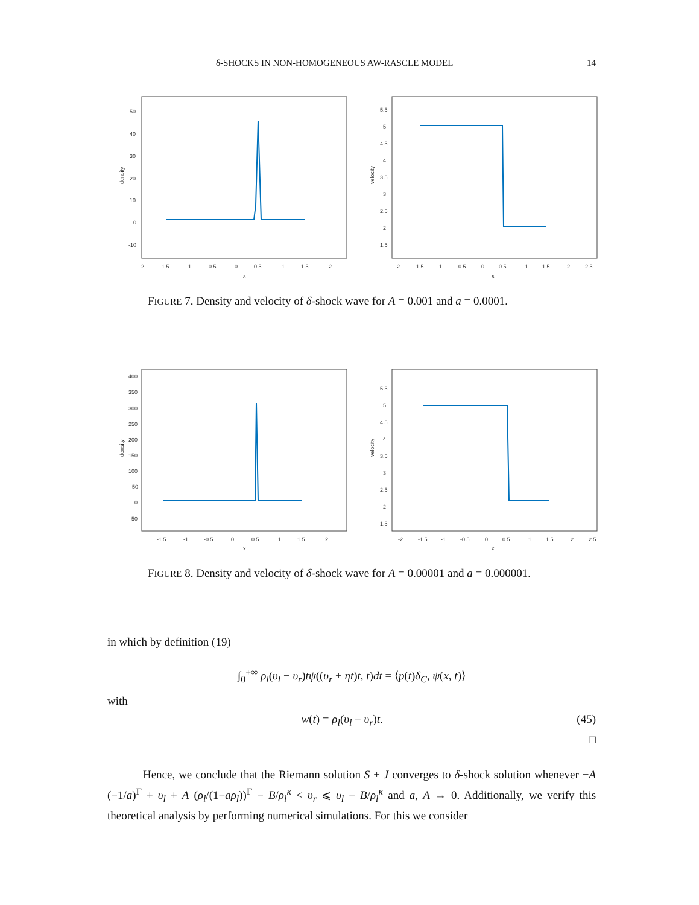δ-SHOCKS IN NON-HOMOGENEOUS AW-RASCLE MODEL 14
density
50
40
30
20
10
0
-10
-2
-1.5
-1
-0.5
0
0.5
1
1.5
2
x
velocity
5.5
5
4.5
4
3.5
3
2.5
2
1.5
-2
-1.5
-1
-0.5
0
0.5
1
1.5
2
2.5
x
FIGURE 7. Density and velocity of δ-shock wave for A = 0.001 and a = 0.0001.
density
400
350
300
250
200
150
100
50
0
-50
-1.5
-1
-0.5
0
0.5
1
1.5
2
x
velocity
5.5
5
4.5
4
3.5
3
2.5
2
1.5
-2
-1.5
-1
-0.5
0
0.5
1
1.5
2
2.5
x
FIGURE 8. Density and velocity of δ-shock wave for A = 0.00001 and a = 0.000001.
in which by definition (19)
∫<sub>0</sub><sup>+∞</sup> ρ<sub>l</sub>(υ<sub>l</sub> − υ<sub>r</sub>)tψ((υ<sub>r</sub> + ηt)t, t)dt = ⟨p(t)δ<sub>C</sub>, ψ(x, t)⟩
with
w(t) = ρ<sub>l</sub>(υ<sub>l</sub> − υ<sub>r</sub>)t. (45)
□
Hence, we conclude that the Riemann solution S + J converges to δ-shock solution whenever −A (−1/a)<sup>Γ</sup> + υ<sub>l</sub> + A (ρ<sub>l</sub>/(1−aρ<sub>l</sub>))<sup>Γ</sup> − B/ρ<sub>l</sub><sup>κ</sup> < υ<sub>r</sub> ⩽ υ<sub>l</sub> − B/ρ<sub>l</sub><sup>κ</sup> and a, A → 0. Additionally, we verify this theoretical analysis by performing numerical simulations. For this we consider